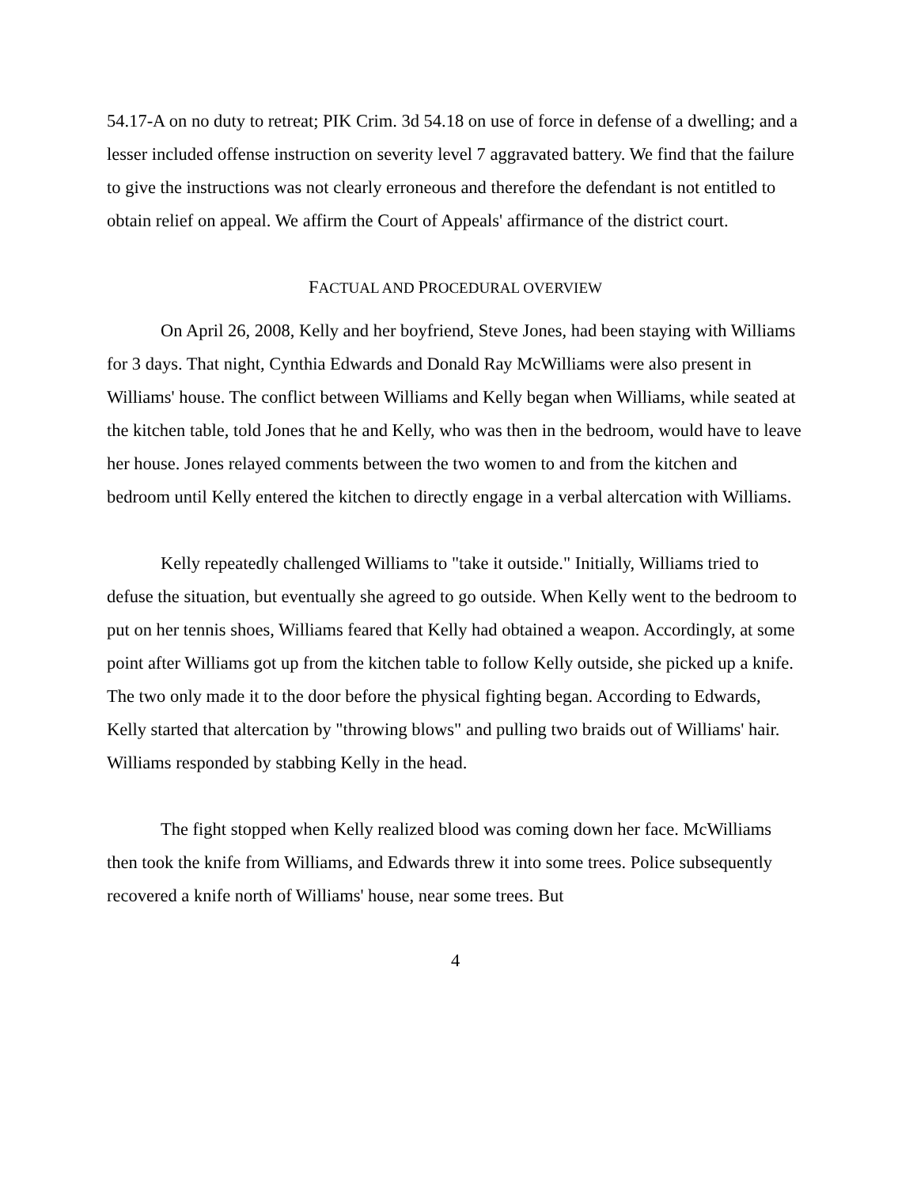54.17-A on no duty to retreat; PIK Crim. 3d 54.18 on use of force in defense of a dwelling; and a lesser included offense instruction on severity level 7 aggravated battery. We find that the failure to give the instructions was not clearly erroneous and therefore the defendant is not entitled to obtain relief on appeal. We affirm the Court of Appeals' affirmance of the district court.
FACTUAL AND PROCEDURAL OVERVIEW
On April 26, 2008, Kelly and her boyfriend, Steve Jones, had been staying with Williams for 3 days. That night, Cynthia Edwards and Donald Ray McWilliams were also present in Williams' house. The conflict between Williams and Kelly began when Williams, while seated at the kitchen table, told Jones that he and Kelly, who was then in the bedroom, would have to leave her house. Jones relayed comments between the two women to and from the kitchen and bedroom until Kelly entered the kitchen to directly engage in a verbal altercation with Williams.
Kelly repeatedly challenged Williams to "take it outside." Initially, Williams tried to defuse the situation, but eventually she agreed to go outside. When Kelly went to the bedroom to put on her tennis shoes, Williams feared that Kelly had obtained a weapon. Accordingly, at some point after Williams got up from the kitchen table to follow Kelly outside, she picked up a knife. The two only made it to the door before the physical fighting began. According to Edwards, Kelly started that altercation by "throwing blows" and pulling two braids out of Williams' hair. Williams responded by stabbing Kelly in the head.
The fight stopped when Kelly realized blood was coming down her face. McWilliams then took the knife from Williams, and Edwards threw it into some trees. Police subsequently recovered a knife north of Williams' house, near some trees. But
4